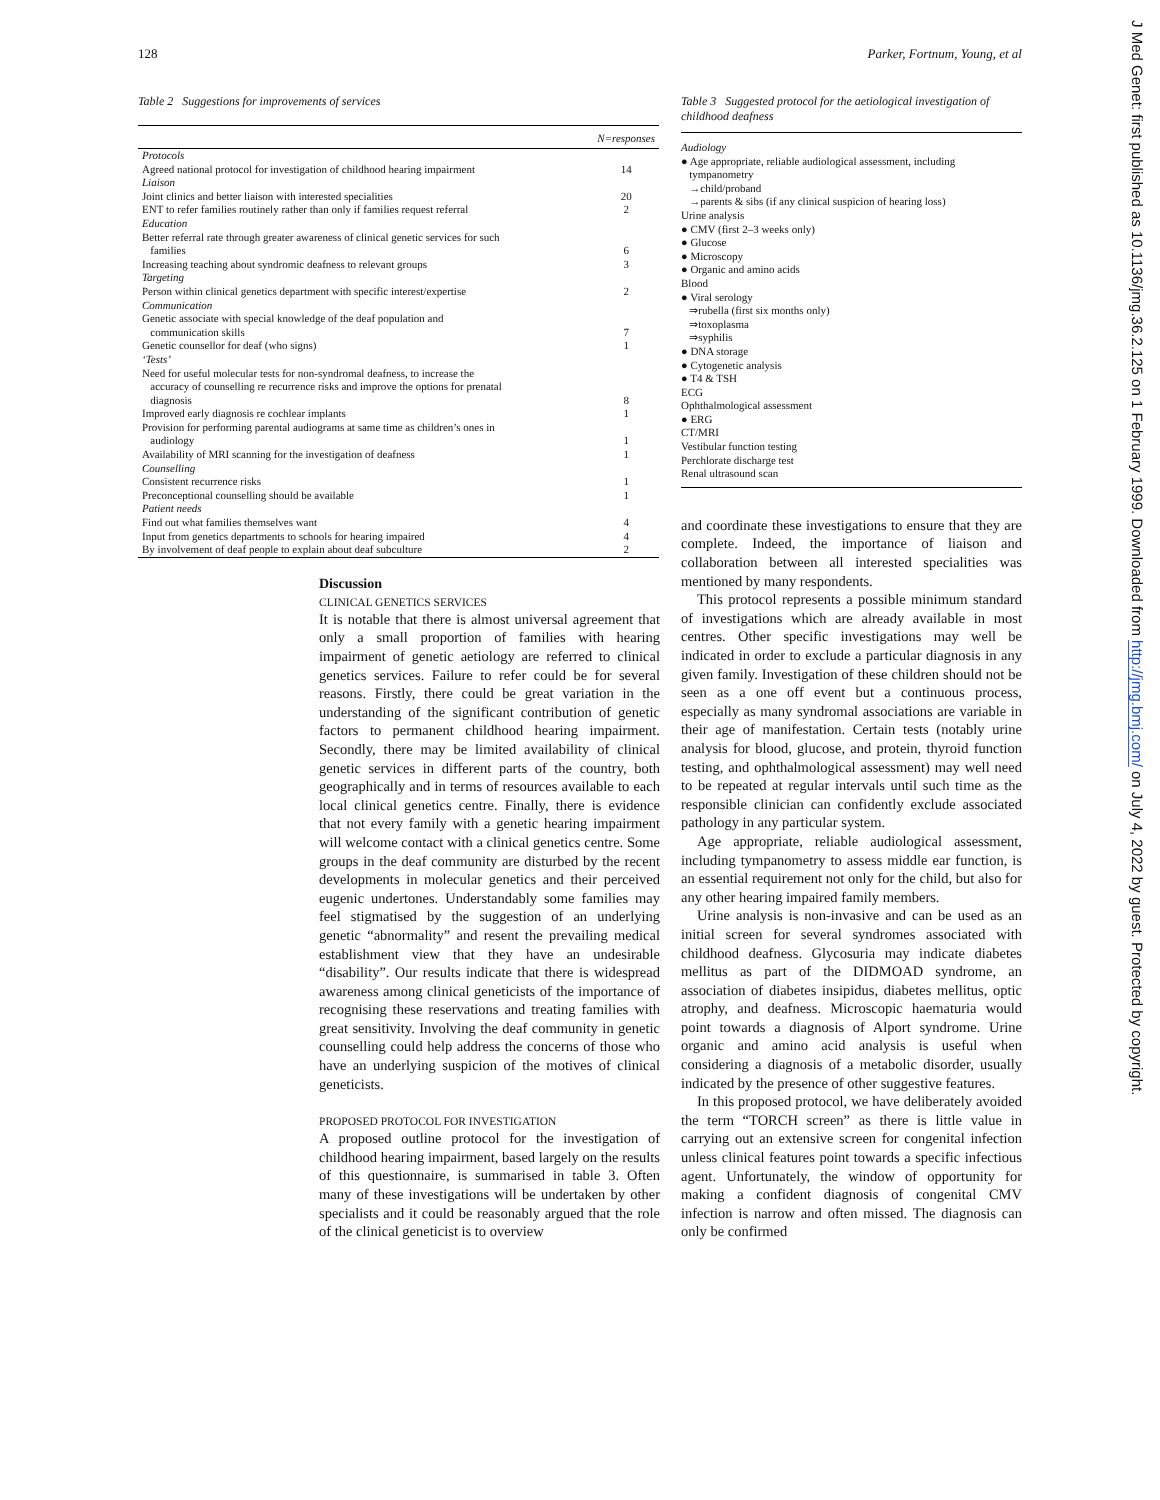128 Parker, Fortnum, Young, et al
Table 2 Suggestions for improvements of services
| | N=responses |
| --- | --- |
| Protocols | |
| Agreed national protocol for investigation of childhood hearing impairment | 14 |
| Liaison | |
| Joint clinics and better liaison with interested specialities | 20 |
| ENT to refer families routinely rather than only if families request referral | 2 |
| Education | |
| Better referral rate through greater awareness of clinical genetic services for such families | 6 |
| Increasing teaching about syndromic deafness to relevant groups | 3 |
| Targeting | |
| Person within clinical genetics department with specific interest/expertise | 2 |
| Communication | |
| Genetic associate with special knowledge of the deaf population and communication skills | 7 |
| Genetic counsellor for deaf (who signs) | 1 |
| ‘Tests’ | |
| Need for useful molecular tests for non-syndromal deafness, to increase the accuracy of counselling re recurrence risks and improve the options for prenatal diagnosis | 8 |
| Improved early diagnosis re cochlear implants | 1 |
| Provision for performing parental audiograms at same time as children’s ones in audiology | 1 |
| Availability of MRI scanning for the investigation of deafness | 1 |
| Counselling | |
| Consistent recurrence risks | 1 |
| Preconceptional counselling should be available | 1 |
| Patient needs | |
| Find out what families themselves want | 4 |
| Input from genetics departments to schools for hearing impaired | 4 |
| By involvement of deaf people to explain about deaf subculture | 2 |
Discussion
CLINICAL GENETICS SERVICES
It is notable that there is almost universal agreement that only a small proportion of families with hearing impairment of genetic aetiology are referred to clinical genetics services. Failure to refer could be for several reasons. Firstly, there could be great variation in the understanding of the significant contribution of genetic factors to permanent childhood hearing impairment. Secondly, there may be limited availability of clinical genetic services in different parts of the country, both geographically and in terms of resources available to each local clinical genetics centre. Finally, there is evidence that not every family with a genetic hearing impairment will welcome contact with a clinical genetics centre. Some groups in the deaf community are disturbed by the recent developments in molecular genetics and their perceived eugenic undertones. Understandably some families may feel stigmatised by the suggestion of an underlying genetic “abnormality” and resent the prevailing medical establishment view that they have an undesirable “disability”. Our results indicate that there is widespread awareness among clinical geneticists of the importance of recognising these reservations and treating families with great sensitivity. Involving the deaf community in genetic counselling could help address the concerns of those who have an underlying suspicion of the motives of clinical geneticists.
PROPOSED PROTOCOL FOR INVESTIGATION
A proposed outline protocol for the investigation of childhood hearing impairment, based largely on the results of this questionnaire, is summarised in table 3. Often many of these investigations will be undertaken by other specialists and it could be reasonably argued that the role of the clinical geneticist is to overview
Table 3 Suggested protocol for the aetiological investigation of childhood deafness
Audiology
● Age appropriate, reliable audiological assessment, including
tympanometry
→child/proband
→parents & sibs (if any clinical suspicion of hearing loss)
Urine analysis
● CMV (first 2–3 weeks only)
● Glucose
● Microscopy
● Organic and amino acids
Blood
● Viral serology
⇒rubella (first six months only)
⇒toxoplasma
⇒syphilis
● DNA storage
● Cytogenetic analysis
● T4 & TSH
ECG
Ophthalmological assessment
● ERG
CT/MRI
Vestibular function testing
Perchlorate discharge test
Renal ultrasound scan
and coordinate these investigations to ensure that they are complete. Indeed, the importance of liaison and collaboration between all interested specialities was mentioned by many respondents.
This protocol represents a possible minimum standard of investigations which are already available in most centres. Other specific investigations may well be indicated in order to exclude a particular diagnosis in any given family. Investigation of these children should not be seen as a one off event but a continuous process, especially as many syndromal associations are variable in their age of manifestation. Certain tests (notably urine analysis for blood, glucose, and protein, thyroid function testing, and ophthalmological assessment) may well need to be repeated at regular intervals until such time as the responsible clinician can confidently exclude associated pathology in any particular system.
Age appropriate, reliable audiological assessment, including tympanometry to assess middle ear function, is an essential requirement not only for the child, but also for any other hearing impaired family members.
Urine analysis is non-invasive and can be used as an initial screen for several syndromes associated with childhood deafness. Glycosuria may indicate diabetes mellitus as part of the DIDMOAD syndrome, an association of diabetes insipidus, diabetes mellitus, optic atrophy, and deafness. Microscopic haematuria would point towards a diagnosis of Alport syndrome. Urine organic and amino acid analysis is useful when considering a diagnosis of a metabolic disorder, usually indicated by the presence of other suggestive features.
In this proposed protocol, we have deliberately avoided the term “TORCH screen” as there is little value in carrying out an extensive screen for congenital infection unless clinical features point towards a specific infectious agent. Unfortunately, the window of opportunity for making a confident diagnosis of congenital CMV infection is narrow and often missed. The diagnosis can only be confirmed
J Med Genet: first published as 10.1136/jmg.36.2.125 on 1 February 1999. Downloaded from http://jmg.bmj.com/ on July 4, 2022 by guest. Protected by copyright.